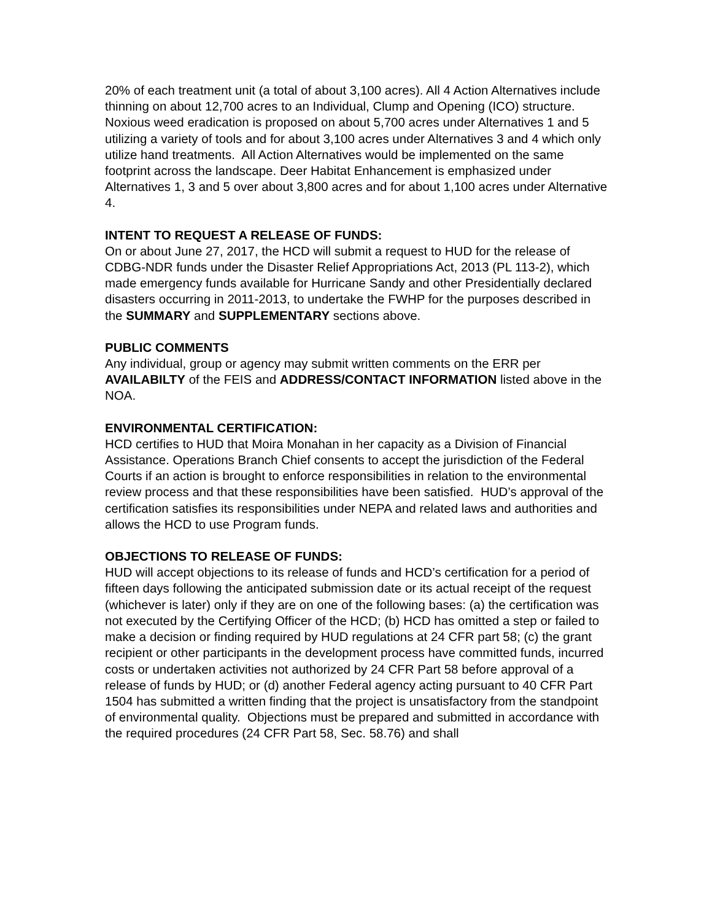20% of each treatment unit (a total of about 3,100 acres). All 4 Action Alternatives include thinning on about 12,700 acres to an Individual, Clump and Opening (ICO) structure. Noxious weed eradication is proposed on about 5,700 acres under Alternatives 1 and 5 utilizing a variety of tools and for about 3,100 acres under Alternatives 3 and 4 which only utilize hand treatments. All Action Alternatives would be implemented on the same footprint across the landscape. Deer Habitat Enhancement is emphasized under Alternatives 1, 3 and 5 over about 3,800 acres and for about 1,100 acres under Alternative 4.
INTENT TO REQUEST A RELEASE OF FUNDS:
On or about June 27, 2017, the HCD will submit a request to HUD for the release of CDBG-NDR funds under the Disaster Relief Appropriations Act, 2013 (PL 113-2), which made emergency funds available for Hurricane Sandy and other Presidentially declared disasters occurring in 2011-2013, to undertake the FWHP for the purposes described in the SUMMARY and SUPPLEMENTARY sections above.
PUBLIC COMMENTS
Any individual, group or agency may submit written comments on the ERR per AVAILABILTY of the FEIS and ADDRESS/CONTACT INFORMATION listed above in the NOA.
ENVIRONMENTAL CERTIFICATION:
HCD certifies to HUD that Moira Monahan in her capacity as a Division of Financial Assistance. Operations Branch Chief consents to accept the jurisdiction of the Federal Courts if an action is brought to enforce responsibilities in relation to the environmental review process and that these responsibilities have been satisfied. HUD’s approval of the certification satisfies its responsibilities under NEPA and related laws and authorities and allows the HCD to use Program funds.
OBJECTIONS TO RELEASE OF FUNDS:
HUD will accept objections to its release of funds and HCD’s certification for a period of fifteen days following the anticipated submission date or its actual receipt of the request (whichever is later) only if they are on one of the following bases: (a) the certification was not executed by the Certifying Officer of the HCD; (b) HCD has omitted a step or failed to make a decision or finding required by HUD regulations at 24 CFR part 58; (c) the grant recipient or other participants in the development process have committed funds, incurred costs or undertaken activities not authorized by 24 CFR Part 58 before approval of a release of funds by HUD; or (d) another Federal agency acting pursuant to 40 CFR Part 1504 has submitted a written finding that the project is unsatisfactory from the standpoint of environmental quality. Objections must be prepared and submitted in accordance with the required procedures (24 CFR Part 58, Sec. 58.76) and shall